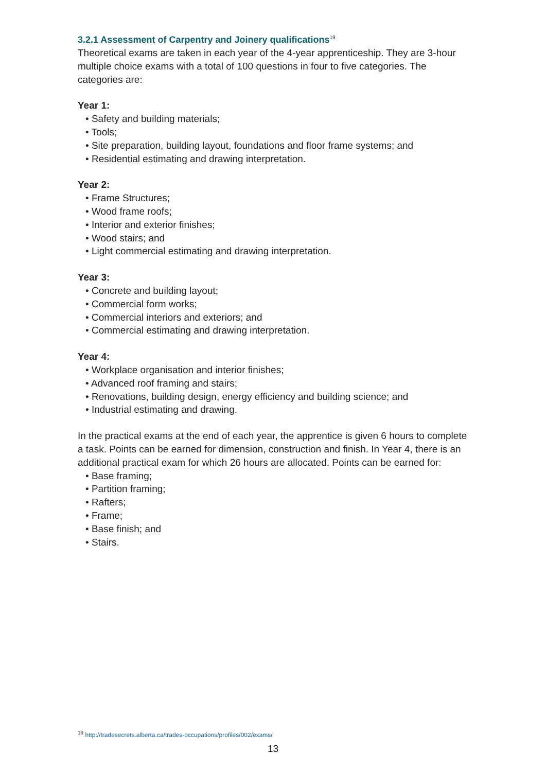3.2.1 Assessment of Carpentry and Joinery qualifications<sup>19</sup>
Theoretical exams are taken in each year of the 4-year apprenticeship. They are 3-hour multiple choice exams with a total of 100 questions in four to five categories. The categories are:
Year 1:
• Safety and building materials;
• Tools;
• Site preparation, building layout, foundations and floor frame systems; and
• Residential estimating and drawing interpretation.
Year 2:
• Frame Structures;
• Wood frame roofs;
• Interior and exterior finishes;
• Wood stairs; and
• Light commercial estimating and drawing interpretation.
Year 3:
• Concrete and building layout;
• Commercial form works;
• Commercial interiors and exteriors; and
• Commercial estimating and drawing interpretation.
Year 4:
• Workplace organisation and interior finishes;
• Advanced roof framing and stairs;
• Renovations, building design, energy efficiency and building science; and
• Industrial estimating and drawing.
In the practical exams at the end of each year, the apprentice is given 6 hours to complete a task. Points can be earned for dimension, construction and finish. In Year 4, there is an additional practical exam for which 26 hours are allocated. Points can be earned for:
• Base framing;
• Partition framing;
• Rafters;
• Frame;
• Base finish; and
• Stairs.
<sup>19</sup> http://tradesecrets.alberta.ca/trades-occupations/profiles/002/exams/
13